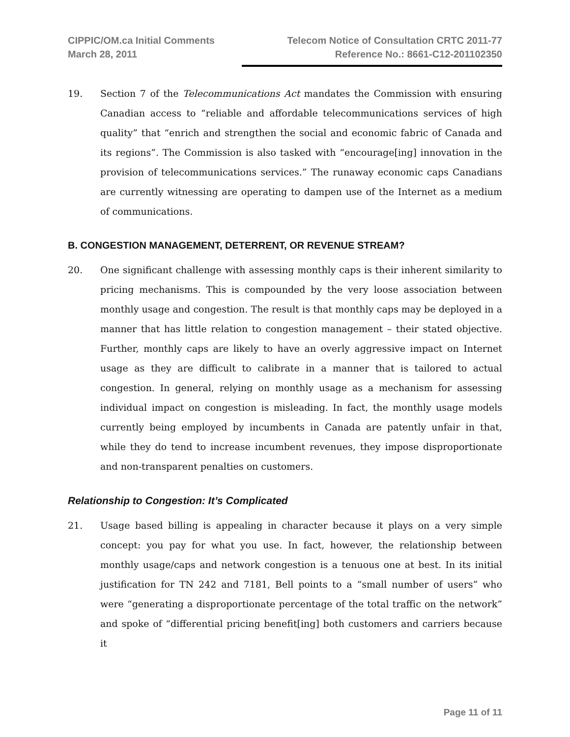CIPPIC/OM.ca Initial Comments
March 28, 2011
Telecom Notice of Consultation CRTC 2011-77
Reference No.: 8661-C12-201102350
19. Section 7 of the Telecommunications Act mandates the Commission with ensuring Canadian access to “reliable and affordable telecommunications services of high quality” that “enrich and strengthen the social and economic fabric of Canada and its regions”. The Commission is also tasked with “encourage[ing] innovation in the provision of telecommunications services.” The runaway economic caps Canadians are currently witnessing are operating to dampen use of the Internet as a medium of communications.
B. CONGESTION MANAGEMENT, DETERRENT, OR REVENUE STREAM?
20. One significant challenge with assessing monthly caps is their inherent similarity to pricing mechanisms. This is compounded by the very loose association between monthly usage and congestion. The result is that monthly caps may be deployed in a manner that has little relation to congestion management – their stated objective. Further, monthly caps are likely to have an overly aggressive impact on Internet usage as they are difficult to calibrate in a manner that is tailored to actual congestion. In general, relying on monthly usage as a mechanism for assessing individual impact on congestion is misleading. In fact, the monthly usage models currently being employed by incumbents in Canada are patently unfair in that, while they do tend to increase incumbent revenues, they impose disproportionate and non-transparent penalties on customers.
Relationship to Congestion: It’s Complicated
21. Usage based billing is appealing in character because it plays on a very simple concept: you pay for what you use. In fact, however, the relationship between monthly usage/caps and network congestion is a tenuous one at best. In its initial justification for TN 242 and 7181, Bell points to a “small number of users” who were “generating a disproportionate percentage of the total traffic on the network” and spoke of “differential pricing benefit[ing] both customers and carriers because it
Page 11 of 11